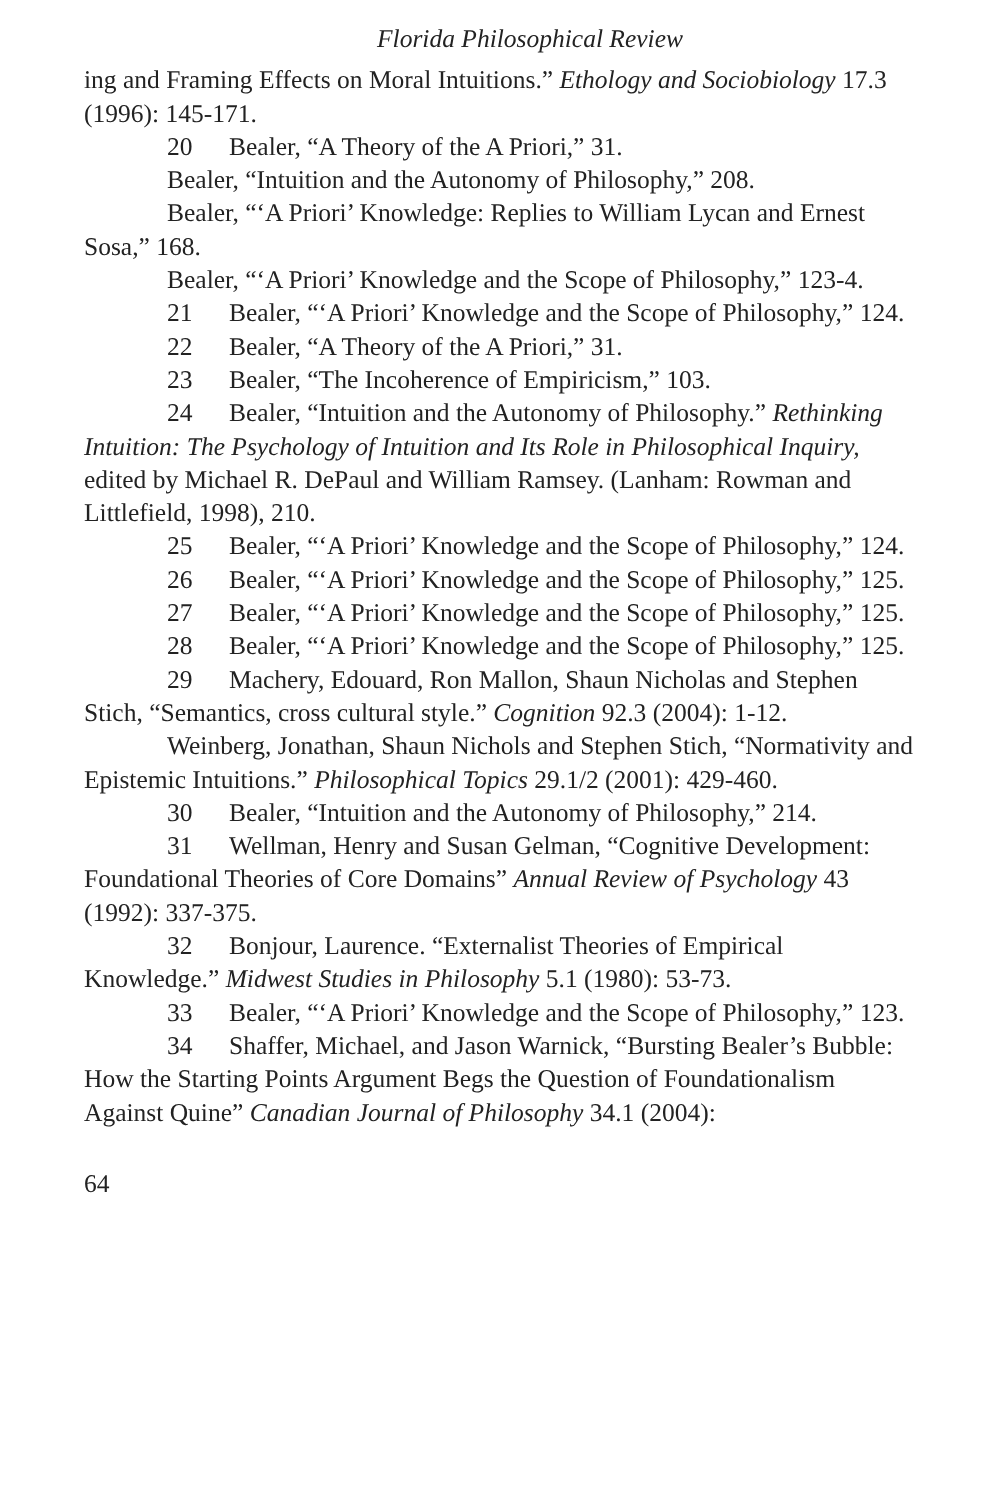Florida Philosophical Review
ing and Framing Effects on Moral Intuitions.” Ethology and Sociobiology 17.3 (1996): 145-171.
20 Bealer, “A Theory of the A Priori,” 31.
Bealer, “Intuition and the Autonomy of Philosophy,” 208.
Bealer, “‘A Priori’ Knowledge: Replies to William Lycan and Ernest Sosa,” 168.
Bealer, “‘A Priori’ Knowledge and the Scope of Philosophy,” 123-4.
21 Bealer, “‘A Priori’ Knowledge and the Scope of Philosophy,” 124.
22 Bealer, “A Theory of the A Priori,” 31.
23 Bealer, “The Incoherence of Empiricism,” 103.
24 Bealer, “Intuition and the Autonomy of Philosophy.” Rethinking Intuition: The Psychology of Intuition and Its Role in Philosophical Inquiry, edited by Michael R. DePaul and William Ramsey. (Lanham: Rowman and Littlefield, 1998), 210.
25 Bealer, “‘A Priori’ Knowledge and the Scope of Philosophy,” 124.
26 Bealer, “‘A Priori’ Knowledge and the Scope of Philosophy,” 125.
27 Bealer, “‘A Priori’ Knowledge and the Scope of Philosophy,” 125.
28 Bealer, “‘A Priori’ Knowledge and the Scope of Philosophy,” 125.
29 Machery, Edouard, Ron Mallon, Shaun Nicholas and Stephen Stich, “Semantics, cross cultural style.” Cognition 92.3 (2004): 1-12.
Weinberg, Jonathan, Shaun Nichols and Stephen Stich, “Normativity and Epistemic Intuitions.” Philosophical Topics 29.1/2 (2001): 429-460.
30 Bealer, “Intuition and the Autonomy of Philosophy,” 214.
31 Wellman, Henry and Susan Gelman, “Cognitive Development: Foundational Theories of Core Domains” Annual Review of Psychology 43 (1992): 337-375.
32 Bonjour, Laurence. “Externalist Theories of Empirical Knowledge.” Midwest Studies in Philosophy 5.1 (1980): 53-73.
33 Bealer, “‘A Priori’ Knowledge and the Scope of Philosophy,” 123.
34 Shaffer, Michael, and Jason Warnick, “Bursting Bealer’s Bubble: How the Starting Points Argument Begs the Question of Foundationalism Against Quine” Canadian Journal of Philosophy 34.1 (2004):
64